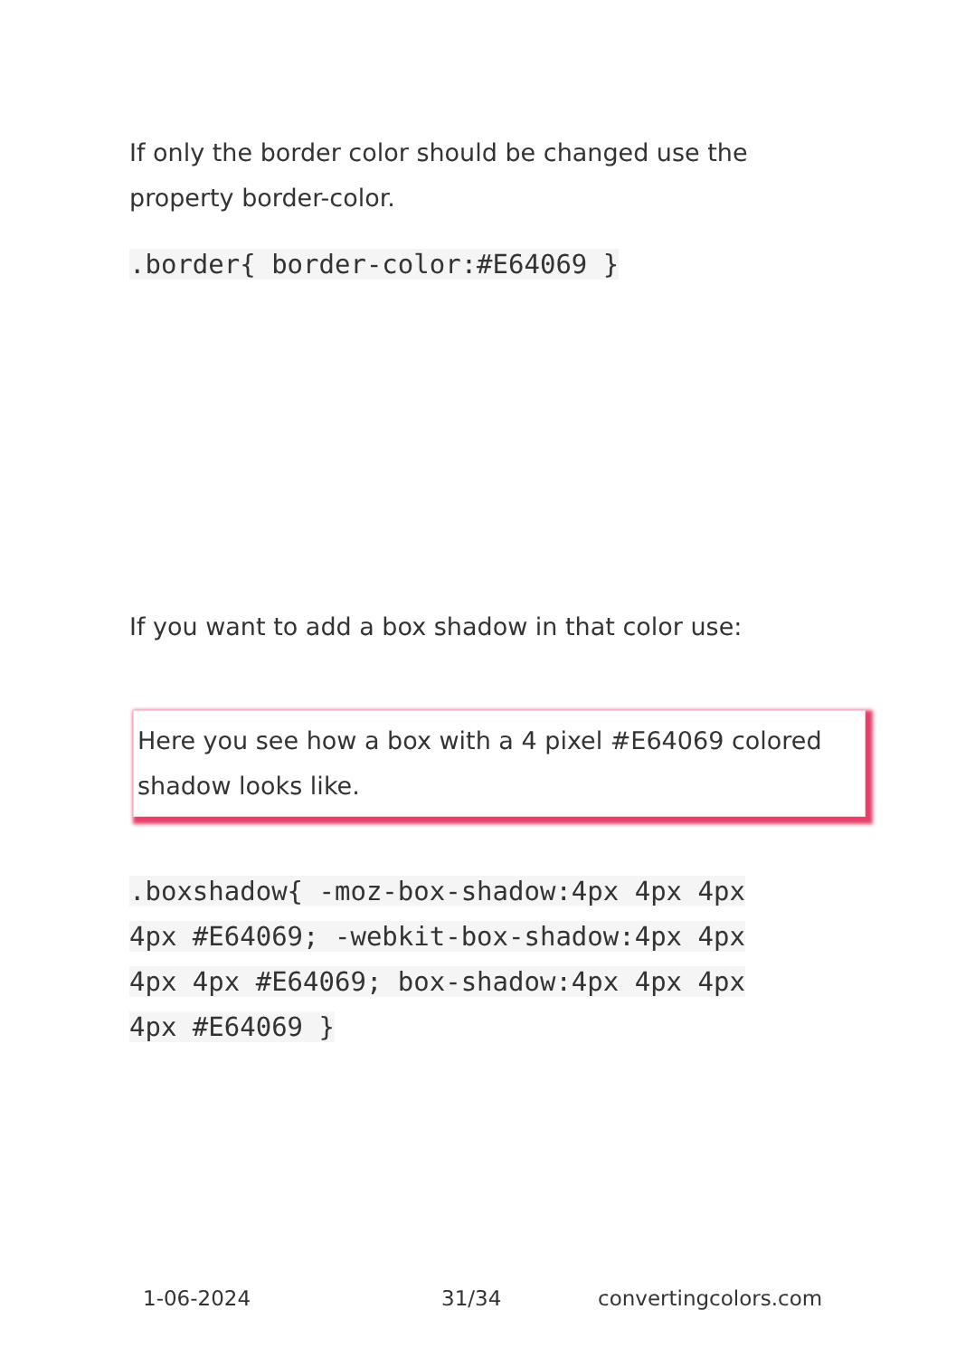If only the border color should be changed use the property border-color.
.border{ border-color:#E64069 }
If you want to add a box shadow in that color use:
Here you see how a box with a 4 pixel #E64069 colored shadow looks like.
.boxshadow{ -moz-box-shadow:4px 4px 4px 4px #E64069; -webkit-box-shadow:4px 4px 4px 4px #E64069; box-shadow:4px 4px 4px 4px #E64069 }
1-06-2024 31/34 convertingcolors.com